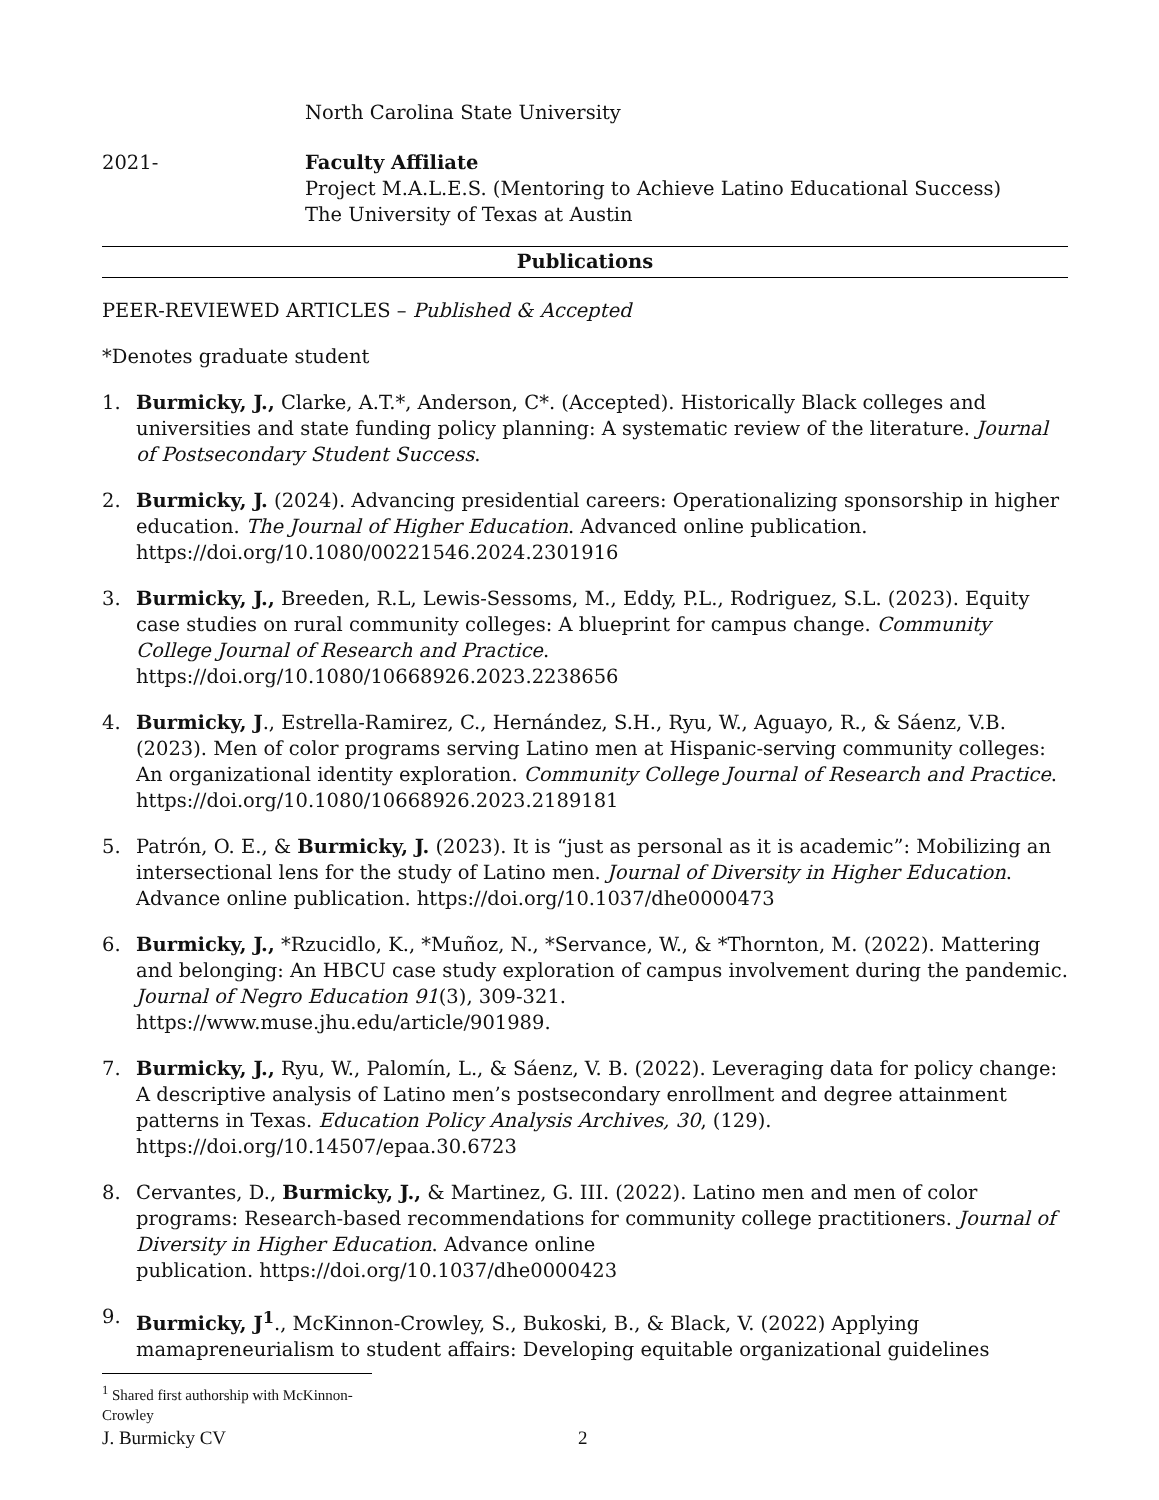North Carolina State University
2021- Faculty Affiliate
Project M.A.L.E.S. (Mentoring to Achieve Latino Educational Success)
The University of Texas at Austin
Publications
PEER-REVIEWED ARTICLES – Published & Accepted
*Denotes graduate student
1. Burmicky, J., Clarke, A.T.*, Anderson, C*. (Accepted). Historically Black colleges and universities and state funding policy planning: A systematic review of the literature. Journal of Postsecondary Student Success.
2. Burmicky, J. (2024). Advancing presidential careers: Operationalizing sponsorship in higher education. The Journal of Higher Education. Advanced online publication. https://doi.org/10.1080/00221546.2024.2301916
3. Burmicky, J., Breeden, R.L, Lewis-Sessoms, M., Eddy, P.L., Rodriguez, S.L. (2023). Equity case studies on rural community colleges: A blueprint for campus change. Community College Journal of Research and Practice.
https://doi.org/10.1080/10668926.2023.2238656
4. Burmicky, J., Estrella-Ramirez, C., Hernández, S.H., Ryu, W., Aguayo, R., & Sáenz, V.B. (2023). Men of color programs serving Latino men at Hispanic-serving community colleges: An organizational identity exploration. Community College Journal of Research and Practice. https://doi.org/10.1080/10668926.2023.2189181
5. Patrón, O. E., & Burmicky, J. (2023). It is “just as personal as it is academic”: Mobilizing an intersectional lens for the study of Latino men. Journal of Diversity in Higher Education. Advance online publication. https://doi.org/10.1037/dhe0000473
6. Burmicky, J., *Rzucidlo, K., *Muñoz, N., *Servance, W., & *Thornton, M. (2022). Mattering and belonging: An HBCU case study exploration of campus involvement during the pandemic. Journal of Negro Education 91(3), 309-321.
https://www.muse.jhu.edu/article/901989.
7. Burmicky, J., Ryu, W., Palomín, L., & Sáenz, V. B. (2022). Leveraging data for policy change: A descriptive analysis of Latino men’s postsecondary enrollment and degree attainment patterns in Texas. Education Policy Analysis Archives, 30, (129).
https://doi.org/10.14507/epaa.30.6723
8. Cervantes, D., Burmicky, J., & Martinez, G. III. (2022). Latino men and men of color programs: Research-based recommendations for community college practitioners. Journal of Diversity in Higher Education. Advance online
publication. https://doi.org/10.1037/dhe0000423
9. Burmicky, J<sup>1</sup>., McKinnon-Crowley, S., Bukoski, B., & Black, V. (2022) Applying mamapreneurialism to student affairs: Developing equitable organizational guidelines
<sup>1</sup> Shared first authorship with McKinnon-Crowley
J. Burmicky CV 2